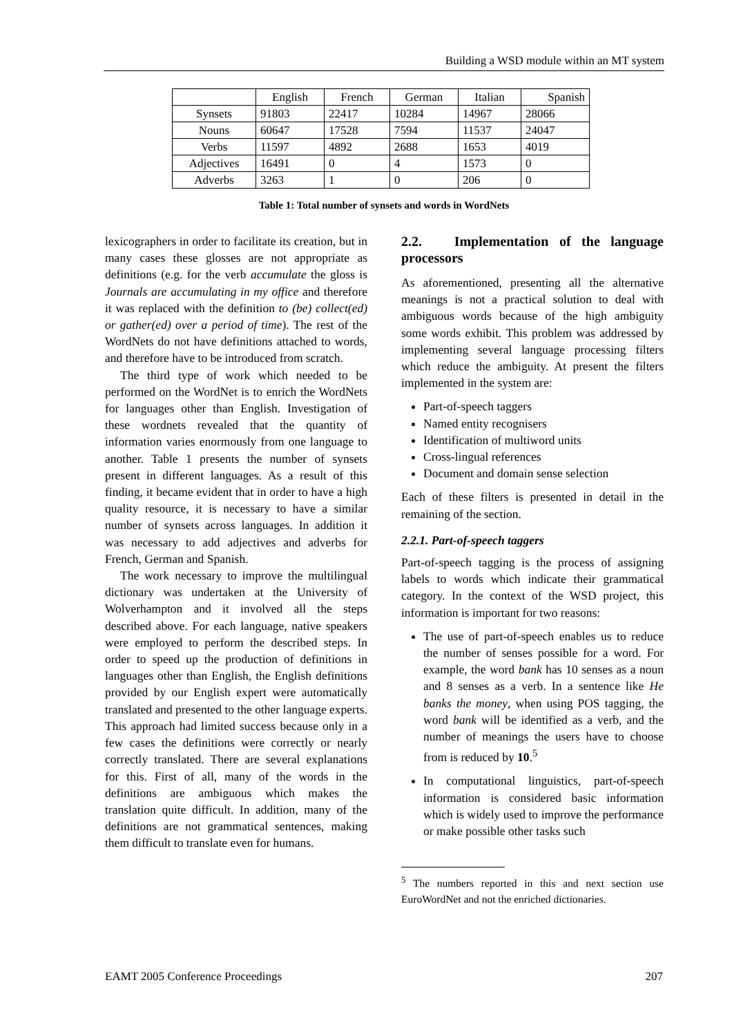Building a WSD module within an MT system
| | English | French | German | Italian | Spanish |
| Synsets | 91803 | 22417 | 10284 | 14967 | 28066 |
| Nouns | 60647 | 17528 | 7594 | 11537 | 24047 |
| Verbs | 11597 | 4892 | 2688 | 1653 | 4019 |
| Adjectives | 16491 | 0 | 4 | 1573 | 0 |
| Adverbs | 3263 | 1 | 0 | 206 | 0 |
Table 1: Total number of synsets and words in WordNets
lexicographers in order to facilitate its creation, but in many cases these glosses are not appropriate as definitions (e.g. for the verb accumulate the gloss is Journals are accumulating in my office and therefore it was replaced with the definition to (be) collect(ed) or gather(ed) over a period of time). The rest of the WordNets do not have definitions attached to words, and therefore have to be introduced from scratch.
The third type of work which needed to be performed on the WordNet is to enrich the WordNets for languages other than English. Investigation of these wordnets revealed that the quantity of information varies enormously from one language to another. Table 1 presents the number of synsets present in different languages. As a result of this finding, it became evident that in order to have a high quality resource, it is necessary to have a similar number of synsets across languages. In addition it was necessary to add adjectives and adverbs for French, German and Spanish.
The work necessary to improve the multilingual dictionary was undertaken at the University of Wolverhampton and it involved all the steps described above. For each language, native speakers were employed to perform the described steps. In order to speed up the production of definitions in languages other than English, the English definitions provided by our English expert were automatically translated and presented to the other language experts. This approach had limited success because only in a few cases the definitions were correctly or nearly correctly translated. There are several explanations for this. First of all, many of the words in the definitions are ambiguous which makes the translation quite difficult. In addition, many of the definitions are not grammatical sentences, making them difficult to translate even for humans.
2.2. Implementation of the language processors
As aforementioned, presenting all the alternative meanings is not a practical solution to deal with ambiguous words because of the high ambiguity some words exhibit. This problem was addressed by implementing several language processing filters which reduce the ambiguity. At present the filters implemented in the system are:
Part-of-speech taggers
Named entity recognisers
Identification of multiword units
Cross-lingual references
Document and domain sense selection
Each of these filters is presented in detail in the remaining of the section.
2.2.1. Part-of-speech taggers
Part-of-speech tagging is the process of assigning labels to words which indicate their grammatical category. In the context of the WSD project, this information is important for two reasons:
The use of part-of-speech enables us to reduce the number of senses possible for a word. For example, the word bank has 10 senses as a noun and 8 senses as a verb. In a sentence like He banks the money, when using POS tagging, the word bank will be identified as a verb, and the number of meanings the users have to choose from is reduced by 10.<sup>5</sup>
In computational linguistics, part-of-speech information is considered basic information which is widely used to improve the performance or make possible other tasks such
<sup>5</sup> The numbers reported in this and next section use EuroWordNet and not the enriched dictionaries.
EAMT 2005 Conference Proceedings 207